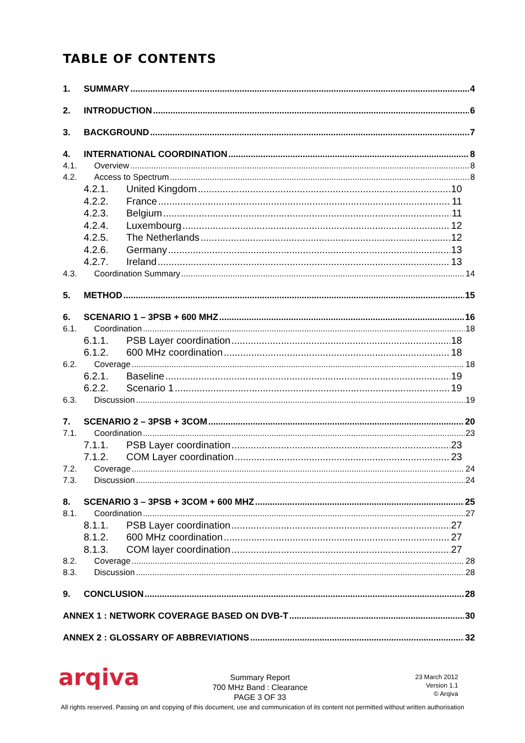TABLE OF CONTENTS
1. SUMMARY 4
2. INTRODUCTION 6
3. BACKGROUND 7
4. INTERNATIONAL COORDINATION 8
4.1. Overview 8
4.2. Access to Spectrum 8
4.2.1. United Kingdom 10
4.2.2. France 11
4.2.3. Belgium 11
4.2.4. Luxembourg 12
4.2.5. The Netherlands 12
4.2.6. Germany 13
4.2.7. Ireland 13
4.3. Coordination Summary 14
5. METHOD 15
6. SCENARIO 1 – 3PSB + 600 MHZ 16
6.1. Coordination 18
6.1.1. PSB Layer coordination 18
6.1.2. 600 MHz coordination 18
6.2. Coverage 18
6.2.1. Baseline 19
6.2.2. Scenario 1 19
6.3. Discussion 19
7. SCENARIO 2 – 3PSB + 3COM 20
7.1. Coordination 23
7.1.1. PSB Layer coordination 23
7.1.2. COM Layer coordination 23
7.2. Coverage 24
7.3. Discussion 24
8. SCENARIO 3 – 3PSB + 3COM + 600 MHZ 25
8.1. Coordination 27
8.1.1. PSB Layer coordination 27
8.1.2. 600 MHz coordination 27
8.1.3. COM layer coordination 27
8.2. Coverage 28
8.3. Discussion 28
9. CONCLUSION 28
ANNEX 1 : NETWORK COVERAGE BASED ON DVB-T 30
ANNEX 2 : GLOSSARY OF ABBREVIATIONS 32
arqiva
Summary Report
700 MHz Band : Clearance
PAGE 3 OF 33
23 March 2012
Version 1.1
© Arqiva
All rights reserved. Passing on and copying of this document, use and communication of its content not permitted without written authorisation